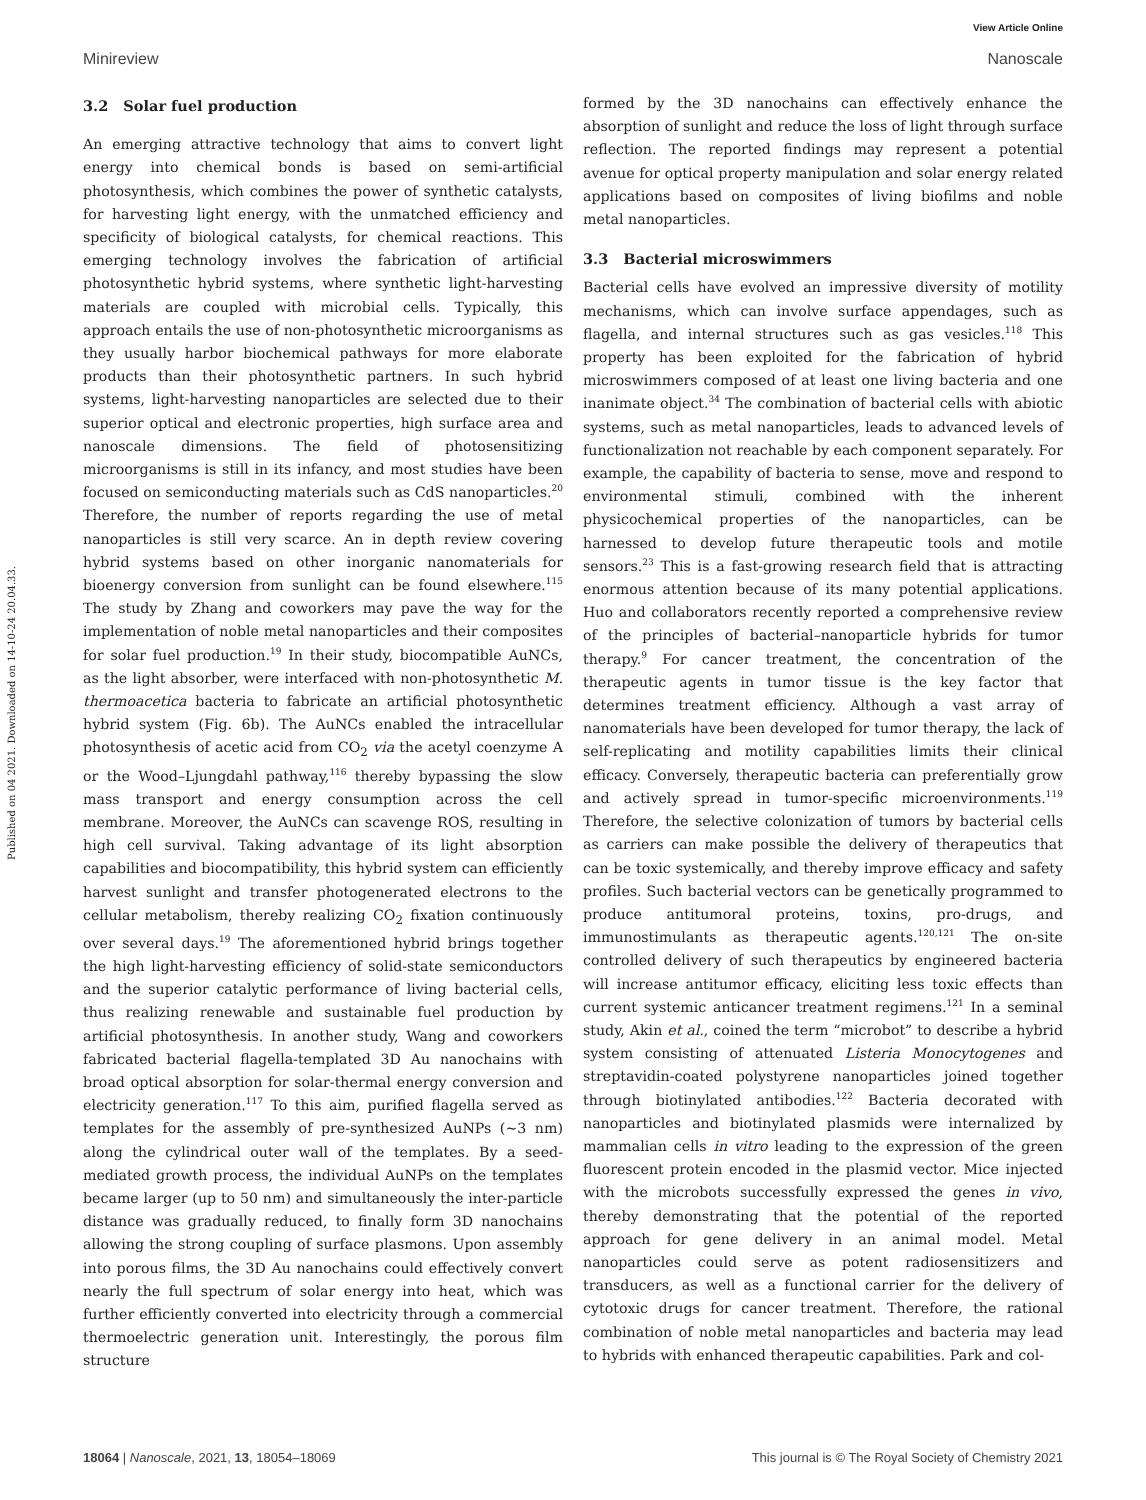View Article Online
Minireview Nanoscale
Published on 04 2021. Downloaded on 14-10-24 20.04.33.
3.2 Solar fuel production
An emerging attractive technology that aims to convert light energy into chemical bonds is based on semi-artificial photosynthesis, which combines the power of synthetic catalysts, for harvesting light energy, with the unmatched efficiency and specificity of biological catalysts, for chemical reactions. This emerging technology involves the fabrication of artificial photosynthetic hybrid systems, where synthetic light-harvesting materials are coupled with microbial cells. Typically, this approach entails the use of non-photosynthetic microorganisms as they usually harbor biochemical pathways for more elaborate products than their photosynthetic partners. In such hybrid systems, light-harvesting nanoparticles are selected due to their superior optical and electronic properties, high surface area and nanoscale dimensions. The field of photosensitizing microorganisms is still in its infancy, and most studies have been focused on semiconducting materials such as CdS nanoparticles.<sup>20</sup> Therefore, the number of reports regarding the use of metal nanoparticles is still very scarce. An in depth review covering hybrid systems based on other inorganic nanomaterials for bioenergy conversion from sunlight can be found elsewhere.<sup>115</sup> The study by Zhang and coworkers may pave the way for the implementation of noble metal nanoparticles and their composites for solar fuel production.<sup>19</sup> In their study, biocompatible AuNCs, as the light absorber, were interfaced with non-photosynthetic M. thermoacetica bacteria to fabricate an artificial photosynthetic hybrid system (Fig. 6b). The AuNCs enabled the intracellular photosynthesis of acetic acid from CO<sub>2</sub> via the acetyl coenzyme A or the Wood–Ljungdahl pathway,<sup>116</sup> thereby bypassing the slow mass transport and energy consumption across the cell membrane. Moreover, the AuNCs can scavenge ROS, resulting in high cell survival. Taking advantage of its light absorption capabilities and biocompatibility, this hybrid system can efficiently harvest sunlight and transfer photogenerated electrons to the cellular metabolism, thereby realizing CO<sub>2</sub> fixation continuously over several days.<sup>19</sup> The aforementioned hybrid brings together the high light-harvesting efficiency of solid-state semiconductors and the superior catalytic performance of living bacterial cells, thus realizing renewable and sustainable fuel production by artificial photosynthesis. In another study, Wang and coworkers fabricated bacterial flagella-templated 3D Au nanochains with broad optical absorption for solar-thermal energy conversion and electricity generation.<sup>117</sup> To this aim, purified flagella served as templates for the assembly of pre-synthesized AuNPs (∼3 nm) along the cylindrical outer wall of the templates. By a seed-mediated growth process, the individual AuNPs on the templates became larger (up to 50 nm) and simultaneously the inter-particle distance was gradually reduced, to finally form 3D nanochains allowing the strong coupling of surface plasmons. Upon assembly into porous films, the 3D Au nanochains could effectively convert nearly the full spectrum of solar energy into heat, which was further efficiently converted into electricity through a commercial thermoelectric generation unit. Interestingly, the porous film structure
formed by the 3D nanochains can effectively enhance the absorption of sunlight and reduce the loss of light through surface reflection. The reported findings may represent a potential avenue for optical property manipulation and solar energy related applications based on composites of living biofilms and noble metal nanoparticles.
3.3 Bacterial microswimmers
Bacterial cells have evolved an impressive diversity of motility mechanisms, which can involve surface appendages, such as flagella, and internal structures such as gas vesicles.<sup>118</sup> This property has been exploited for the fabrication of hybrid microswimmers composed of at least one living bacteria and one inanimate object.<sup>34</sup> The combination of bacterial cells with abiotic systems, such as metal nanoparticles, leads to advanced levels of functionalization not reachable by each component separately. For example, the capability of bacteria to sense, move and respond to environmental stimuli, combined with the inherent physicochemical properties of the nanoparticles, can be harnessed to develop future therapeutic tools and motile sensors.<sup>23</sup> This is a fast-growing research field that is attracting enormous attention because of its many potential applications. Huo and collaborators recently reported a comprehensive review of the principles of bacterial–nanoparticle hybrids for tumor therapy.<sup>9</sup> For cancer treatment, the concentration of the therapeutic agents in tumor tissue is the key factor that determines treatment efficiency. Although a vast array of nanomaterials have been developed for tumor therapy, the lack of self-replicating and motility capabilities limits their clinical efficacy. Conversely, therapeutic bacteria can preferentially grow and actively spread in tumor-specific microenvironments.<sup>119</sup> Therefore, the selective colonization of tumors by bacterial cells as carriers can make possible the delivery of therapeutics that can be toxic systemically, and thereby improve efficacy and safety profiles. Such bacterial vectors can be genetically programmed to produce antitumoral proteins, toxins, pro-drugs, and immunostimulants as therapeutic agents.<sup>120,121</sup> The on-site controlled delivery of such therapeutics by engineered bacteria will increase antitumor efficacy, eliciting less toxic effects than current systemic anticancer treatment regimens.<sup>121</sup> In a seminal study, Akin et al., coined the term “microbot” to describe a hybrid system consisting of attenuated Listeria Monocytogenes and streptavidin-coated polystyrene nanoparticles joined together through biotinylated antibodies.<sup>122</sup> Bacteria decorated with nanoparticles and biotinylated plasmids were internalized by mammalian cells in vitro leading to the expression of the green fluorescent protein encoded in the plasmid vector. Mice injected with the microbots successfully expressed the genes in vivo, thereby demonstrating that the potential of the reported approach for gene delivery in an animal model. Metal nanoparticles could serve as potent radiosensitizers and transducers, as well as a functional carrier for the delivery of cytotoxic drugs for cancer treatment. Therefore, the rational combination of noble metal nanoparticles and bacteria may lead to hybrids with enhanced therapeutic capabilities. Park and col-
18064 | Nanoscale, 2021, 13, 18054–18069 This journal is © The Royal Society of Chemistry 2021